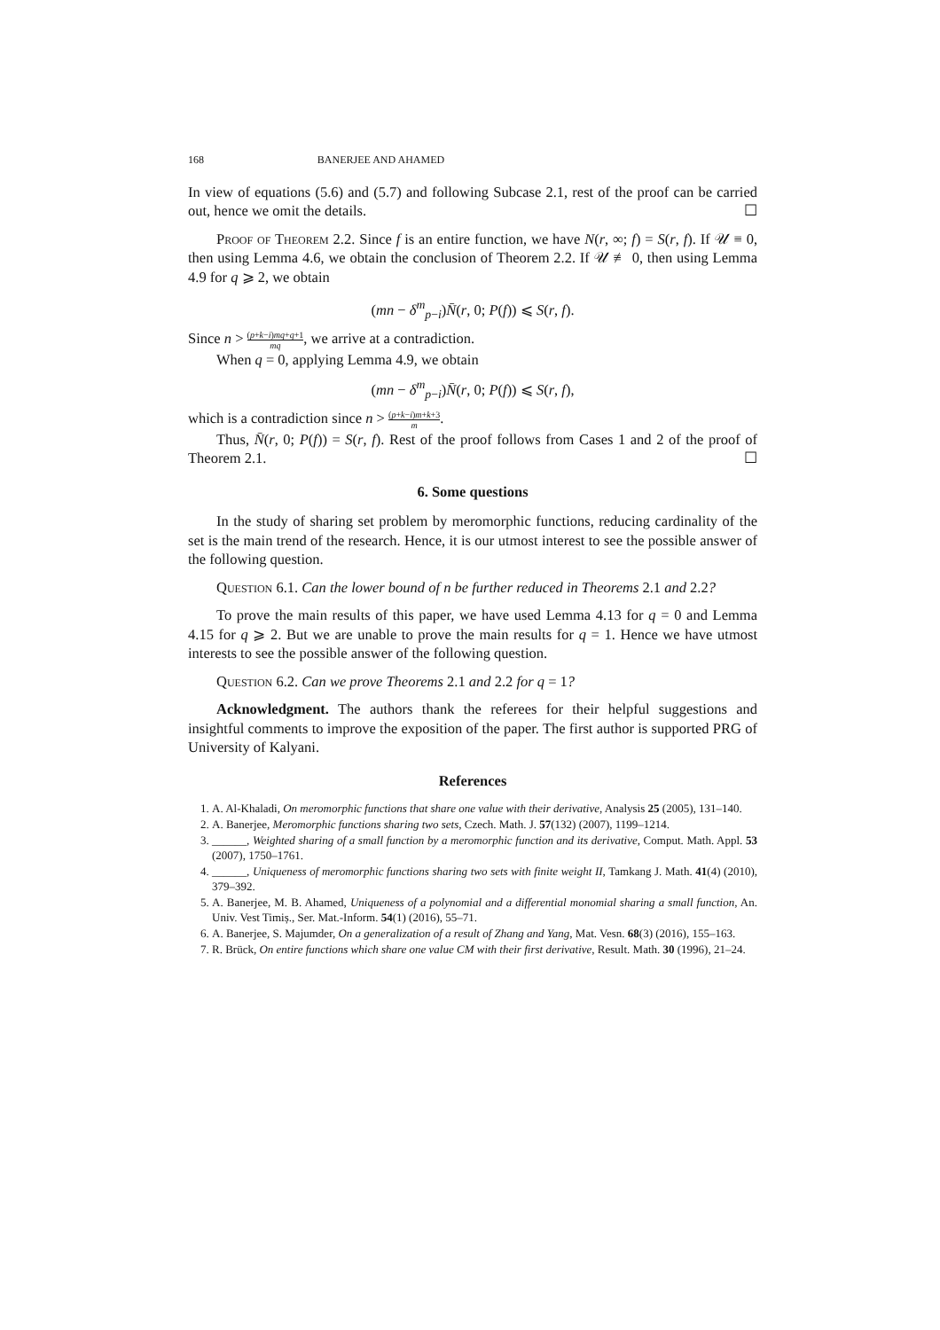168 BANERJEE AND AHAMED
In view of equations (5.6) and (5.7) and following Subcase 2.1, rest of the proof can be carried out, hence we omit the details. ☐
Proof of Theorem 2.2. Since f is an entire function, we have N(r, ∞; f) = S(r, f). If 𝒰 ≡ 0, then using Lemma 4.6, we obtain the conclusion of Theorem 2.2. If 𝒰 ≢ 0, then using Lemma 4.9 for q ⩾ 2, we obtain
(mn − δ<sup>m</sup><sub>p−i</sub>)N̄(r, 0; P(f)) ⩽ S(r, f).
Since n > (p+k−i)mq+q+1 mq, we arrive at a contradiction.
When q = 0, applying Lemma 4.9, we obtain
(mn − δ<sup>m</sup><sub>p−i</sub>)N̄(r, 0; P(f)) ⩽ S(r, f),
which is a contradiction since n > (p+k−i)m+k+3 m.
Thus, N̄(r, 0; P(f)) = S(r, f). Rest of the proof follows from Cases 1 and 2 of the proof of Theorem 2.1. ☐
6. Some questions
In the study of sharing set problem by meromorphic functions, reducing cardinality of the set is the main trend of the research. Hence, it is our utmost interest to see the possible answer of the following question.
Question 6.1. Can the lower bound of n be further reduced in Theorems 2.1 and 2.2?
To prove the main results of this paper, we have used Lemma 4.13 for q = 0 and Lemma 4.15 for q ⩾ 2. But we are unable to prove the main results for q = 1. Hence we have utmost interests to see the possible answer of the following question.
Question 6.2. Can we prove Theorems 2.1 and 2.2 for q = 1?
Acknowledgment. The authors thank the referees for their helpful suggestions and insightful comments to improve the exposition of the paper. The first author is supported PRG of University of Kalyani.
References
1. A. Al-Khaladi, On meromorphic functions that share one value with their derivative, Analysis 25 (2005), 131–140.
2. A. Banerjee, Meromorphic functions sharing two sets, Czech. Math. J. 57(132) (2007), 1199–1214.
3. ______, Weighted sharing of a small function by a meromorphic function and its derivative, Comput. Math. Appl. 53 (2007), 1750–1761.
4. ______, Uniqueness of meromorphic functions sharing two sets with finite weight II, Tamkang J. Math. 41(4) (2010), 379–392.
5. A. Banerjee, M. B. Ahamed, Uniqueness of a polynomial and a differential monomial sharing a small function, An. Univ. Vest Timiș., Ser. Mat.-Inform. 54(1) (2016), 55–71.
6. A. Banerjee, S. Majumder, On a generalization of a result of Zhang and Yang, Mat. Vesn. 68(3) (2016), 155–163.
7. R. Brück, On entire functions which share one value CM with their first derivative, Result. Math. 30 (1996), 21–24.